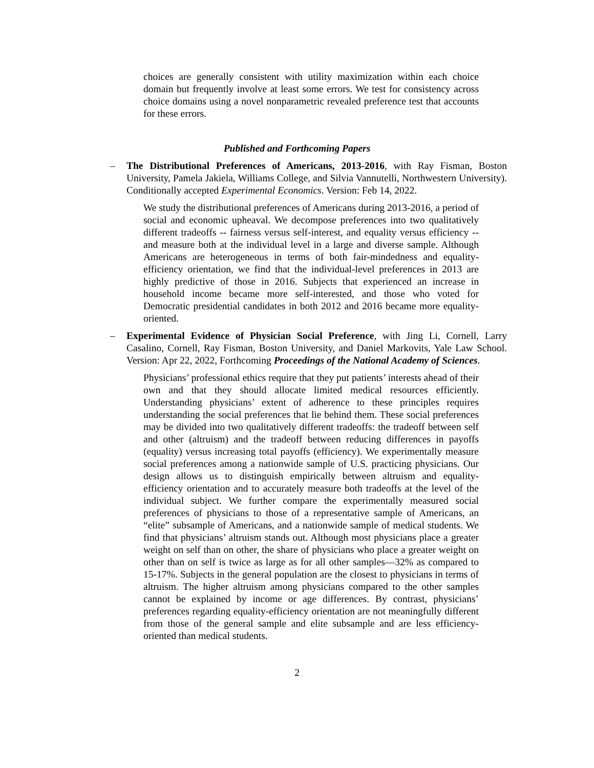choices are generally consistent with utility maximization within each choice domain but frequently involve at least some errors. We test for consistency across choice domains using a novel nonparametric revealed preference test that accounts for these errors.
Published and Forthcoming Papers
– The Distributional Preferences of Americans, 2013-2016, with Ray Fisman, Boston University, Pamela Jakiela, Williams College, and Silvia Vannutelli, Northwestern University). Conditionally accepted Experimental Economics. Version: Feb 14, 2022.
We study the distributional preferences of Americans during 2013-2016, a period of social and economic upheaval. We decompose preferences into two qualitatively different tradeoffs -- fairness versus self-interest, and equality versus efficiency -- and measure both at the individual level in a large and diverse sample. Although Americans are heterogeneous in terms of both fair-mindedness and equality-efficiency orientation, we find that the individual-level preferences in 2013 are highly predictive of those in 2016. Subjects that experienced an increase in household income became more self-interested, and those who voted for Democratic presidential candidates in both 2012 and 2016 became more equality-oriented.
– Experimental Evidence of Physician Social Preference, with Jing Li, Cornell, Larry Casalino, Cornell, Ray Fisman, Boston University, and Daniel Markovits, Yale Law School. Version: Apr 22, 2022, Forthcoming Proceedings of the National Academy of Sciences.
Physicians’ professional ethics require that they put patients’ interests ahead of their own and that they should allocate limited medical resources efficiently. Understanding physicians’ extent of adherence to these principles requires understanding the social preferences that lie behind them. These social preferences may be divided into two qualitatively different tradeoffs: the tradeoff between self and other (altruism) and the tradeoff between reducing differences in payoffs (equality) versus increasing total payoffs (efficiency). We experimentally measure social preferences among a nationwide sample of U.S. practicing physicians. Our design allows us to distinguish empirically between altruism and equality-efficiency orientation and to accurately measure both tradeoffs at the level of the individual subject. We further compare the experimentally measured social preferences of physicians to those of a representative sample of Americans, an “elite” subsample of Americans, and a nationwide sample of medical students. We find that physicians’ altruism stands out. Although most physicians place a greater weight on self than on other, the share of physicians who place a greater weight on other than on self is twice as large as for all other samples—32% as compared to 15-17%. Subjects in the general population are the closest to physicians in terms of altruism. The higher altruism among physicians compared to the other samples cannot be explained by income or age differences. By contrast, physicians’ preferences regarding equality-efficiency orientation are not meaningfully different from those of the general sample and elite subsample and are less efficiency-oriented than medical students.
2